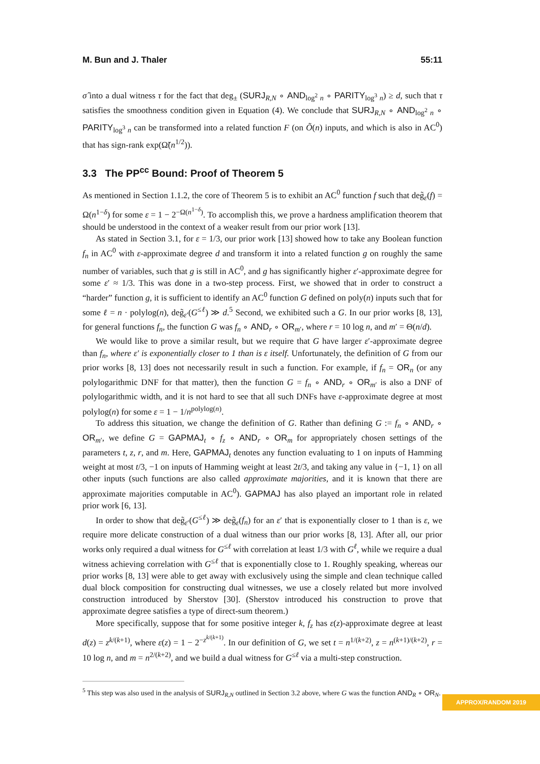M. Bun and J. Thaler 55:11
σ̂ into a dual witness τ for the fact that deg<sub>±</sub> (SURJ<sub>R,N</sub> ∘ AND<sub>log<sup>2</sup> n</sub> ∘ PARITY<sub>log<sup>3</sup> n</sub>) ≥ d, such that τ satisfies the smoothness condition given in Equation (4). We conclude that SURJ<sub>R,N</sub> ∘ AND<sub>log<sup>2</sup> n</sub> ∘ PARITY<sub>log<sup>3</sup> n</sub> can be transformed into a related function F (on Õ(n) inputs, and which is also in AC<sup>0</sup>) that has sign-rank exp(Ω̃(n<sup>1/2</sup>)).
3.3 The PP<sup>cc</sup> Bound: Proof of Theorem 5
As mentioned in Section 1.1.2, the core of Theorem 5 is to exhibit an AC<sup>0</sup> function f such that deg̃<sub>ε</sub>(f) = Ω(n<sup>1−δ</sup>) for some ε = 1 − 2<sup>−Ω(n<sup>1−δ</sup>)</sup>. To accomplish this, we prove a hardness amplification theorem that should be understood in the context of a weaker result from our prior work [13].
As stated in Section 3.1, for ε = 1/3, our prior work [13] showed how to take any Boolean function f<sub>n</sub> in AC<sup>0</sup> with ε-approximate degree d and transform it into a related function g on roughly the same number of variables, such that g is still in AC<sup>0</sup>, and g has significantly higher ε′-approximate degree for some ε′ ≈ 1/3. This was done in a two-step process. First, we showed that in order to construct a “harder” function g, it is sufficient to identify an AC<sup>0</sup> function G defined on poly(n) inputs such that for some ℓ = n · polylog(n), deg̃<sub>ε′</sub>(G<sup>≤ℓ</sup>) ≫ d.<sup>5</sup> Second, we exhibited such a G. In our prior works [8, 13], for general functions f<sub>n</sub>, the function G was f<sub>n</sub> ∘ AND<sub>r</sub> ∘ OR<sub>m′</sub>, where r = 10 log n, and m′ = Θ(n/d).
We would like to prove a similar result, but we require that G have larger ε′-approximate degree than f<sub>n</sub>, where ε′ is exponentially closer to 1 than is ε itself. Unfortunately, the definition of G from our prior works [8, 13] does not necessarily result in such a function. For example, if f<sub>n</sub> = OR<sub>n</sub> (or any polylogarithmic DNF for that matter), then the function G = f<sub>n</sub> ∘ AND<sub>r</sub> ∘ OR<sub>m′</sub> is also a DNF of polylogarithmic width, and it is not hard to see that all such DNFs have ε-approximate degree at most polylog(n) for some ε = 1 − 1/n<sup>polylog(n)</sup>.
To address this situation, we change the definition of G. Rather than defining G := f<sub>n</sub> ∘ AND<sub>r</sub> ∘ OR<sub>m′</sub>, we define G = GAPMAJ<sub>t</sub> ∘ f<sub>z</sub> ∘ AND<sub>r</sub> ∘ OR<sub>m</sub> for appropriately chosen settings of the parameters t, z, r, and m. Here, GAPMAJ<sub>t</sub> denotes any function evaluating to 1 on inputs of Hamming weight at most t/3, −1 on inputs of Hamming weight at least 2t/3, and taking any value in {−1, 1} on all other inputs (such functions are also called approximate majorities, and it is known that there are approximate majorities computable in AC<sup>0</sup>). GAPMAJ has also played an important role in related prior work [6, 13].
In order to show that deg̃<sub>ε′</sub>(G<sup>≤ℓ</sup>) ≫ deg̃<sub>ε</sub>(f<sub>n</sub>) for an ε′ that is exponentially closer to 1 than is ε, we require more delicate construction of a dual witness than our prior works [8, 13]. After all, our prior works only required a dual witness for G<sup>≤ℓ</sup> with correlation at least 1/3 with G<sup>ℓ</sup>, while we require a dual witness achieving correlation with G<sup>≤ℓ</sup> that is exponentially close to 1. Roughly speaking, whereas our prior works [8, 13] were able to get away with exclusively using the simple and clean technique called dual block composition for constructing dual witnesses, we use a closely related but more involved construction introduced by Sherstov [30]. (Sherstov introduced his construction to prove that approximate degree satisfies a type of direct-sum theorem.)
More specifically, suppose that for some positive integer k, f<sub>z</sub> has ε(z)-approximate degree at least d(z) = z<sup>k/(k+1)</sup>, where ε(z) = 1 − 2<sup>−z<sup>k/(k+1)</sup></sup>. In our definition of G, we set t = n<sup>1/(k+2)</sup>, z = n<sup>(k+1)/(k+2)</sup>, r = 10 log n, and m = n<sup>2/(k+2)</sup>, and we build a dual witness for G<sup>≤ℓ</sup> via a multi-step construction.
<sup>5</sup> This step was also used in the analysis of SURJ<sub>R,N</sub> outlined in Section 3.2 above, where G was the function AND<sub>R</sub> ∘ OR<sub>N</sub>.
APPROX/RANDOM 2019